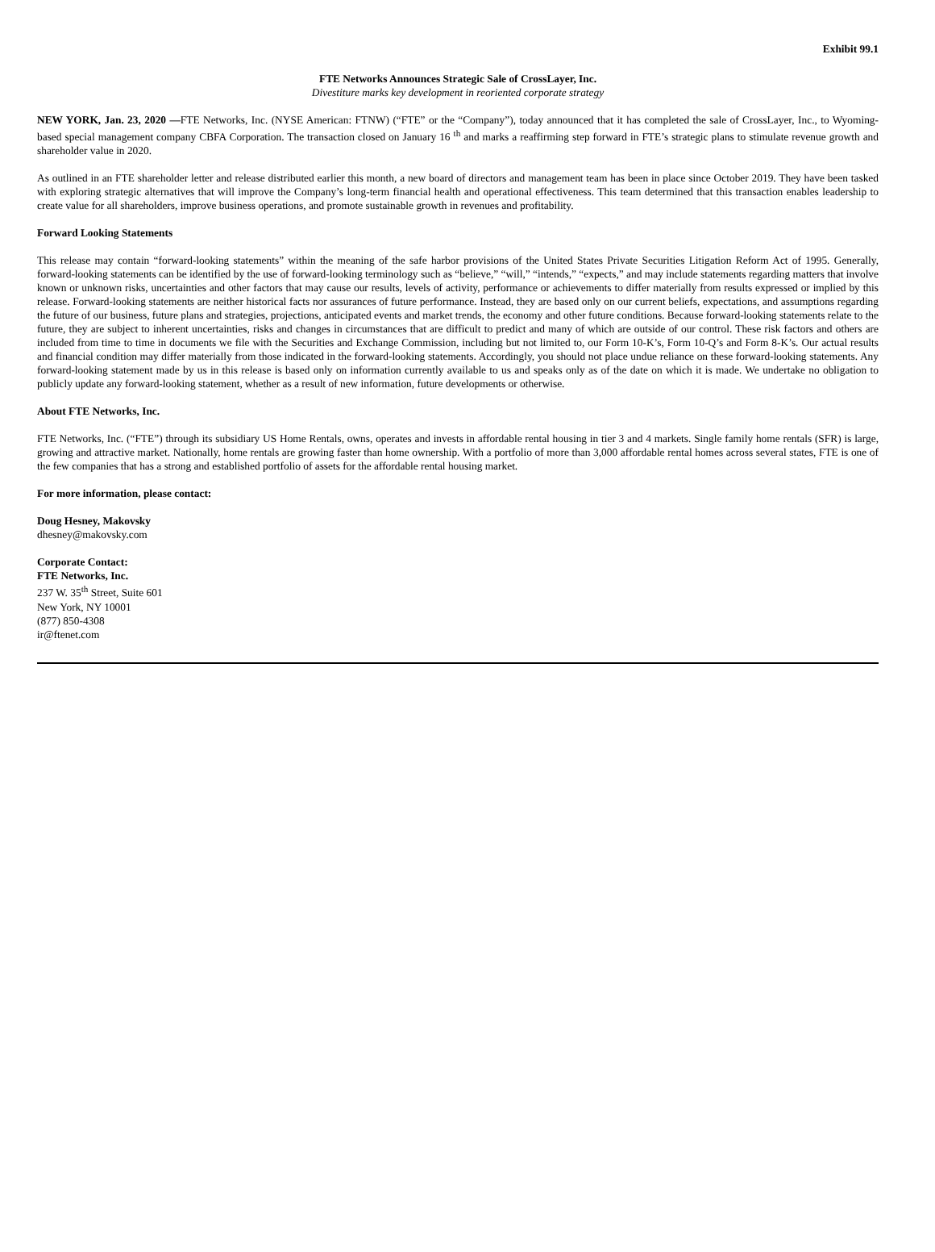Exhibit 99.1
FTE Networks Announces Strategic Sale of CrossLayer, Inc.
Divestiture marks key development in reoriented corporate strategy
NEW YORK, Jan. 23, 2020 —FTE Networks, Inc. (NYSE American: FTNW) (“FTE” or the “Company”), today announced that it has completed the sale of CrossLayer, Inc., to Wyoming-based special management company CBFA Corporation. The transaction closed on January 16 <sup>th</sup> and marks a reaffirming step forward in FTE’s strategic plans to stimulate revenue growth and shareholder value in 2020.
As outlined in an FTE shareholder letter and release distributed earlier this month, a new board of directors and management team has been in place since October 2019. They have been tasked with exploring strategic alternatives that will improve the Company’s long-term financial health and operational effectiveness. This team determined that this transaction enables leadership to create value for all shareholders, improve business operations, and promote sustainable growth in revenues and profitability.
Forward Looking Statements
This release may contain “forward-looking statements” within the meaning of the safe harbor provisions of the United States Private Securities Litigation Reform Act of 1995. Generally, forward-looking statements can be identified by the use of forward-looking terminology such as “believe,” “will,” “intends,” “expects,” and may include statements regarding matters that involve known or unknown risks, uncertainties and other factors that may cause our results, levels of activity, performance or achievements to differ materially from results expressed or implied by this release. Forward-looking statements are neither historical facts nor assurances of future performance. Instead, they are based only on our current beliefs, expectations, and assumptions regarding the future of our business, future plans and strategies, projections, anticipated events and market trends, the economy and other future conditions. Because forward-looking statements relate to the future, they are subject to inherent uncertainties, risks and changes in circumstances that are difficult to predict and many of which are outside of our control. These risk factors and others are included from time to time in documents we file with the Securities and Exchange Commission, including but not limited to, our Form 10-K’s, Form 10-Q’s and Form 8-K’s. Our actual results and financial condition may differ materially from those indicated in the forward-looking statements. Accordingly, you should not place undue reliance on these forward-looking statements. Any forward-looking statement made by us in this release is based only on information currently available to us and speaks only as of the date on which it is made. We undertake no obligation to publicly update any forward-looking statement, whether as a result of new information, future developments or otherwise.
About FTE Networks, Inc.
FTE Networks, Inc. (“FTE”) through its subsidiary US Home Rentals, owns, operates and invests in affordable rental housing in tier 3 and 4 markets. Single family home rentals (SFR) is large, growing and attractive market. Nationally, home rentals are growing faster than home ownership. With a portfolio of more than 3,000 affordable rental homes across several states, FTE is one of the few companies that has a strong and established portfolio of assets for the affordable rental housing market.
For more information, please contact:
Doug Hesney, Makovsky
dhesney@makovsky.com
Corporate Contact:
FTE Networks, Inc.
237 W. 35<sup>th</sup> Street, Suite 601
New York, NY 10001
(877) 850-4308
ir@ftenet.com